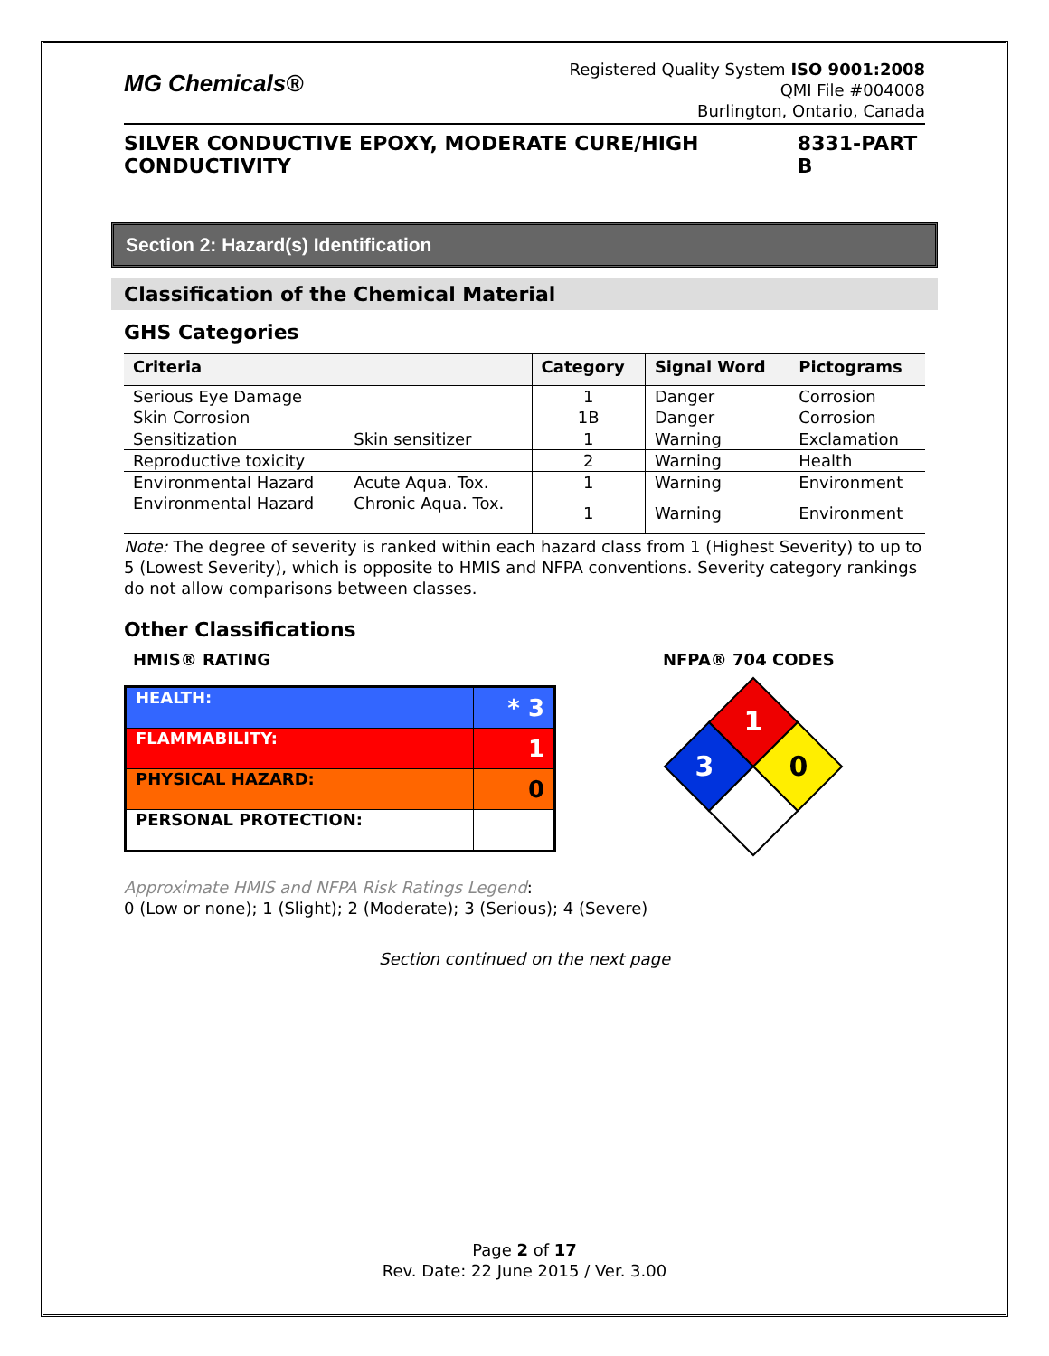MG Chemicals®
Registered Quality System ISO 9001:2008
QMI File #004008
Burlington, Ontario, Canada
SILVER CONDUCTIVE EPOXY, MODERATE CURE/HIGH CONDUCTIVITY 8331-PART B
Section 2: Hazard(s) Identification
Classification of the Chemical Material
GHS Categories
| Criteria | | Category | Signal Word | Pictograms |
| --- | --- | --- | --- | --- |
| Serious Eye Damage | | 1 | Danger | Corrosion |
| Skin Corrosion | | 1B | Danger | Corrosion |
| Sensitization | Skin sensitizer | 1 | Warning | Exclamation |
| Reproductive toxicity | | 2 | Warning | Health |
| Environmental Hazard | Acute Aqua. Tox. | 1 | Warning | Environment |
| Environmental Hazard | Chronic Aqua. Tox. | 1 | Warning | Environment |
Note: The degree of severity is ranked within each hazard class from 1 (Highest Severity) to up to 5 (Lowest Severity), which is opposite to HMIS and NFPA conventions. Severity category rankings do not allow comparisons between classes.
Other Classifications
HMIS® RATING
| HEALTH: | * 3 |
| FLAMMABILITY: | 1 |
| PHYSICAL HAZARD: | 0 |
| PERSONAL PROTECTION: | |
NFPA® 704 CODES
1
3
0
Approximate HMIS and NFPA Risk Ratings Legend:
0 (Low or none); 1 (Slight); 2 (Moderate); 3 (Serious); 4 (Severe)
Section continued on the next page
Page 2 of 17
Rev. Date: 22 June 2015 / Ver. 3.00